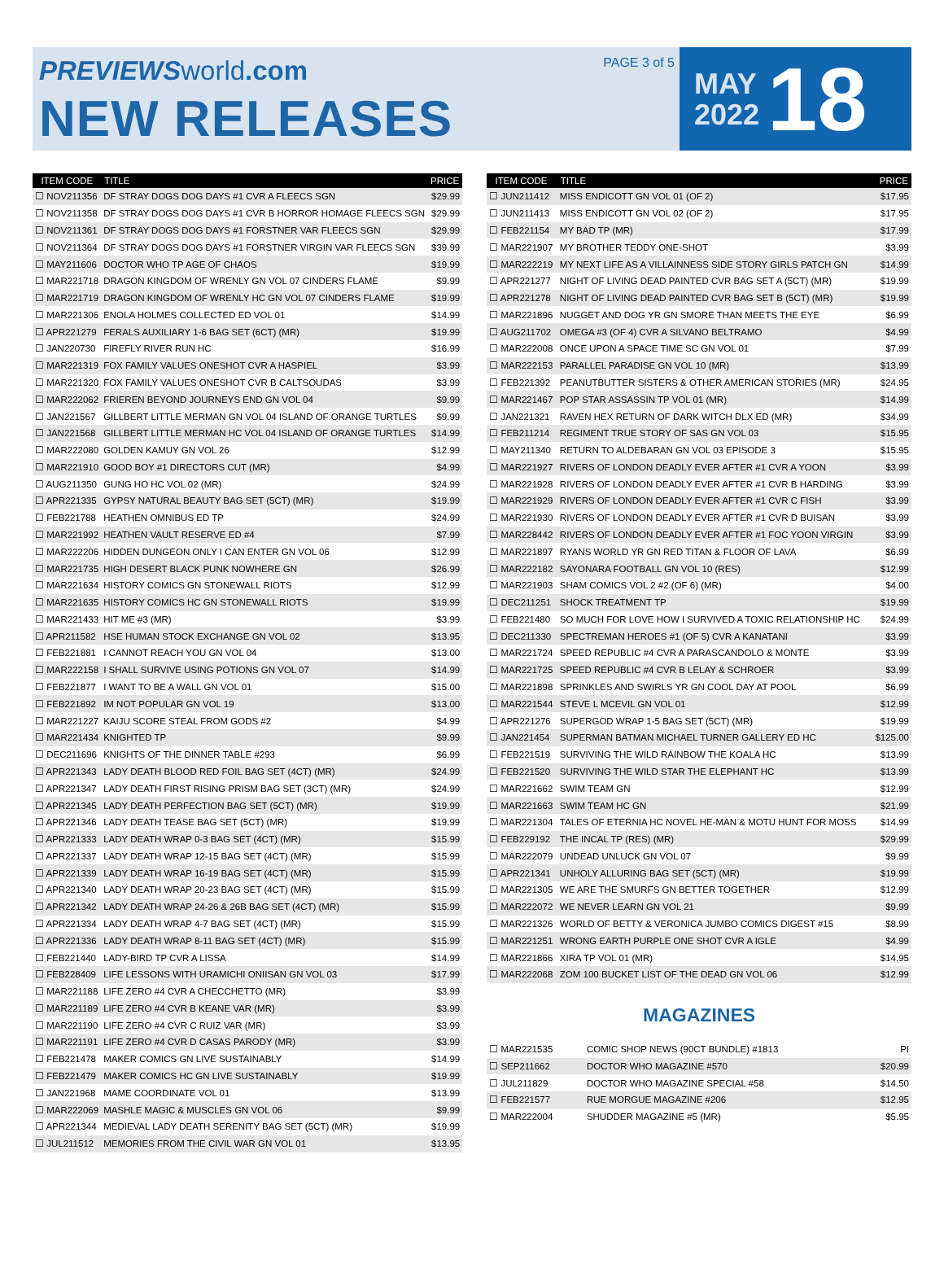PREVIEWS world.com
NEW RELEASES
PAGE 3 of 5
MAY
2022
18
| ITEM CODE | TITLE | PRICE |
| --- | --- | --- |
| ☐ NOV211356 | DF STRAY DOGS DOG DAYS #1 CVR A FLEECS SGN | $29.99 |
| ☐ NOV211358 | DF STRAY DOGS DOG DAYS #1 CVR B HORROR HOMAGE FLEECS SGN | $29.99 |
| ☐ NOV211361 | DF STRAY DOGS DOG DAYS #1 FORSTNER VAR FLEECS SGN | $29.99 |
| ☐ NOV211364 | DF STRAY DOGS DOG DAYS #1 FORSTNER VIRGIN VAR FLEECS SGN | $39.99 |
| ☐ MAY211606 | DOCTOR WHO TP AGE OF CHAOS | $19.99 |
| ☐ MAR221718 | DRAGON KINGDOM OF WRENLY GN VOL 07 CINDERS FLAME | $9.99 |
| ☐ MAR221719 | DRAGON KINGDOM OF WRENLY HC GN VOL 07 CINDERS FLAME | $19.99 |
| ☐ MAR221306 | ENOLA HOLMES COLLECTED ED VOL 01 | $14.99 |
| ☐ APR221279 | FERALS AUXILIARY 1-6 BAG SET (6CT) (MR) | $19.99 |
| ☐ JAN220730 | FIREFLY RIVER RUN HC | $16.99 |
| ☐ MAR221319 | FOX FAMILY VALUES ONESHOT CVR A HASPIEL | $3.99 |
| ☐ MAR221320 | FOX FAMILY VALUES ONESHOT CVR B CALTSOUDAS | $3.99 |
| ☐ MAR222062 | FRIEREN BEYOND JOURNEYS END GN VOL 04 | $9.99 |
| ☐ JAN221567 | GILLBERT LITTLE MERMAN GN VOL 04 ISLAND OF ORANGE TURTLES | $9.99 |
| ☐ JAN221568 | GILLBERT LITTLE MERMAN HC VOL 04 ISLAND OF ORANGE TURTLES | $14.99 |
| ☐ MAR222080 | GOLDEN KAMUY GN VOL 26 | $12.99 |
| ☐ MAR221910 | GOOD BOY #1 DIRECTORS CUT (MR) | $4.99 |
| ☐ AUG211350 | GUNG HO HC VOL 02 (MR) | $24.99 |
| ☐ APR221335 | GYPSY NATURAL BEAUTY BAG SET (5CT) (MR) | $19.99 |
| ☐ FEB221788 | HEATHEN OMNIBUS ED TP | $24.99 |
| ☐ MAR221992 | HEATHEN VAULT RESERVE ED #4 | $7.99 |
| ☐ MAR222206 | HIDDEN DUNGEON ONLY I CAN ENTER GN VOL 06 | $12.99 |
| ☐ MAR221735 | HIGH DESERT BLACK PUNK NOWHERE GN | $26.99 |
| ☐ MAR221634 | HISTORY COMICS GN STONEWALL RIOTS | $12.99 |
| ☐ MAR221635 | HISTORY COMICS HC GN STONEWALL RIOTS | $19.99 |
| ☐ MAR221433 | HIT ME #3 (MR) | $3.99 |
| ☐ APR211582 | HSE HUMAN STOCK EXCHANGE GN VOL 02 | $13.95 |
| ☐ FEB221881 | I CANNOT REACH YOU GN VOL 04 | $13.00 |
| ☐ MAR222158 | I SHALL SURVIVE USING POTIONS GN VOL 07 | $14.99 |
| ☐ FEB221877 | I WANT TO BE A WALL GN VOL 01 | $15.00 |
| ☐ FEB221892 | IM NOT POPULAR GN VOL 19 | $13.00 |
| ☐ MAR221227 | KAIJU SCORE STEAL FROM GODS #2 | $4.99 |
| ☐ MAR221434 | KNIGHTED TP | $9.99 |
| ☐ DEC211696 | KNIGHTS OF THE DINNER TABLE #293 | $6.99 |
| ☐ APR221343 | LADY DEATH BLOOD RED FOIL BAG SET (4CT) (MR) | $24.99 |
| ☐ APR221347 | LADY DEATH FIRST RISING PRISM BAG SET (3CT) (MR) | $24.99 |
| ☐ APR221345 | LADY DEATH PERFECTION BAG SET (5CT) (MR) | $19.99 |
| ☐ APR221346 | LADY DEATH TEASE BAG SET (5CT) (MR) | $19.99 |
| ☐ APR221333 | LADY DEATH WRAP 0-3 BAG SET (4CT) (MR) | $15.99 |
| ☐ APR221337 | LADY DEATH WRAP 12-15 BAG SET (4CT) (MR) | $15.99 |
| ☐ APR221339 | LADY DEATH WRAP 16-19 BAG SET (4CT) (MR) | $15.99 |
| ☐ APR221340 | LADY DEATH WRAP 20-23 BAG SET (4CT) (MR) | $15.99 |
| ☐ APR221342 | LADY DEATH WRAP 24-26 & 26B BAG SET (4CT) (MR) | $15.99 |
| ☐ APR221334 | LADY DEATH WRAP 4-7 BAG SET (4CT) (MR) | $15.99 |
| ☐ APR221336 | LADY DEATH WRAP 8-11 BAG SET (4CT) (MR) | $15.99 |
| ☐ FEB221440 | LADY-BIRD TP CVR A LISSA | $14.99 |
| ☐ FEB228409 | LIFE LESSONS WITH URAMICHI ONIISAN GN VOL 03 | $17.99 |
| ☐ MAR221188 | LIFE ZERO #4 CVR A CHECCHETTO (MR) | $3.99 |
| ☐ MAR221189 | LIFE ZERO #4 CVR B KEANE VAR (MR) | $3.99 |
| ☐ MAR221190 | LIFE ZERO #4 CVR C RUIZ VAR (MR) | $3.99 |
| ☐ MAR221191 | LIFE ZERO #4 CVR D CASAS PARODY (MR) | $3.99 |
| ☐ FEB221478 | MAKER COMICS GN LIVE SUSTAINABLY | $14.99 |
| ☐ FEB221479 | MAKER COMICS HC GN LIVE SUSTAINABLY | $19.99 |
| ☐ JAN221968 | MAME COORDINATE VOL 01 | $13.99 |
| ☐ MAR222069 | MASHLE MAGIC & MUSCLES GN VOL 06 | $9.99 |
| ☐ APR221344 | MEDIEVAL LADY DEATH SERENITY BAG SET (5CT) (MR) | $19.99 |
| ☐ JUL211512 | MEMORIES FROM THE CIVIL WAR GN VOL 01 | $13.95 |
| ITEM CODE | TITLE | PRICE |
| --- | --- | --- |
| ☐ JUN211412 | MISS ENDICOTT GN VOL 01 (OF 2) | $17.95 |
| ☐ JUN211413 | MISS ENDICOTT GN VOL 02 (OF 2) | $17.95 |
| ☐ FEB221154 | MY BAD TP (MR) | $17.99 |
| ☐ MAR221907 | MY BROTHER TEDDY ONE-SHOT | $3.99 |
| ☐ MAR222219 | MY NEXT LIFE AS A VILLAINNESS SIDE STORY GIRLS PATCH GN | $14.99 |
| ☐ APR221277 | NIGHT OF LIVING DEAD PAINTED CVR BAG SET A (5CT) (MR) | $19.99 |
| ☐ APR221278 | NIGHT OF LIVING DEAD PAINTED CVR BAG SET B (5CT) (MR) | $19.99 |
| ☐ MAR221896 | NUGGET AND DOG YR GN SMORE THAN MEETS THE EYE | $6.99 |
| ☐ AUG211702 | OMEGA #3 (OF 4) CVR A SILVANO BELTRAMO | $4.99 |
| ☐ MAR222008 | ONCE UPON A SPACE TIME SC GN VOL 01 | $7.99 |
| ☐ MAR222153 | PARALLEL PARADISE GN VOL 10 (MR) | $13.99 |
| ☐ FEB221392 | PEANUTBUTTER SISTERS & OTHER AMERICAN STORIES (MR) | $24.95 |
| ☐ MAR221467 | POP STAR ASSASSIN TP VOL 01 (MR) | $14.99 |
| ☐ JAN221321 | RAVEN HEX RETURN OF DARK WITCH DLX ED (MR) | $34.99 |
| ☐ FEB211214 | REGIMENT TRUE STORY OF SAS GN VOL 03 | $15.95 |
| ☐ MAY211340 | RETURN TO ALDEBARAN GN VOL 03 EPISODE 3 | $15.95 |
| ☐ MAR221927 | RIVERS OF LONDON DEADLY EVER AFTER #1 CVR A YOON | $3.99 |
| ☐ MAR221928 | RIVERS OF LONDON DEADLY EVER AFTER #1 CVR B HARDING | $3.99 |
| ☐ MAR221929 | RIVERS OF LONDON DEADLY EVER AFTER #1 CVR C FISH | $3.99 |
| ☐ MAR221930 | RIVERS OF LONDON DEADLY EVER AFTER #1 CVR D BUISAN | $3.99 |
| ☐ MAR228442 | RIVERS OF LONDON DEADLY EVER AFTER #1 FOC YOON VIRGIN | $3.99 |
| ☐ MAR221897 | RYANS WORLD YR GN RED TITAN & FLOOR OF LAVA | $6.99 |
| ☐ MAR222182 | SAYONARA FOOTBALL GN VOL 10 (RES) | $12.99 |
| ☐ MAR221903 | SHAM COMICS VOL 2 #2 (OF 6) (MR) | $4.00 |
| ☐ DEC211251 | SHOCK TREATMENT TP | $19.99 |
| ☐ FEB221480 | SO MUCH FOR LOVE HOW I SURVIVED A TOXIC RELATIONSHIP HC | $24.99 |
| ☐ DEC211330 | SPECTREMAN HEROES #1 (OF 5) CVR A KANATANI | $3.99 |
| ☐ MAR221724 | SPEED REPUBLIC #4 CVR A PARASCANDOLO & MONTE | $3.99 |
| ☐ MAR221725 | SPEED REPUBLIC #4 CVR B LELAY & SCHROER | $3.99 |
| ☐ MAR221898 | SPRINKLES AND SWIRLS YR GN COOL DAY AT POOL | $6.99 |
| ☐ MAR221544 | STEVE L MCEVIL GN VOL 01 | $12.99 |
| ☐ APR221276 | SUPERGOD WRAP 1-5 BAG SET (5CT) (MR) | $19.99 |
| ☐ JAN221454 | SUPERMAN BATMAN MICHAEL TURNER GALLERY ED HC | $125.00 |
| ☐ FEB221519 | SURVIVING THE WILD RAINBOW THE KOALA HC | $13.99 |
| ☐ FEB221520 | SURVIVING THE WILD STAR THE ELEPHANT HC | $13.99 |
| ☐ MAR221662 | SWIM TEAM GN | $12.99 |
| ☐ MAR221663 | SWIM TEAM HC GN | $21.99 |
| ☐ MAR221304 | TALES OF ETERNIA HC NOVEL HE-MAN & MOTU HUNT FOR MOSS | $14.99 |
| ☐ FEB229192 | THE INCAL TP (RES) (MR) | $29.99 |
| ☐ MAR222079 | UNDEAD UNLUCK GN VOL 07 | $9.99 |
| ☐ APR221341 | UNHOLY ALLURING BAG SET (5CT) (MR) | $19.99 |
| ☐ MAR221305 | WE ARE THE SMURFS GN BETTER TOGETHER | $12.99 |
| ☐ MAR222072 | WE NEVER LEARN GN VOL 21 | $9.99 |
| ☐ MAR221326 | WORLD OF BETTY & VERONICA JUMBO COMICS DIGEST #15 | $8.99 |
| ☐ MAR221251 | WRONG EARTH PURPLE ONE SHOT CVR A IGLE | $4.99 |
| ☐ MAR221866 | XIRA TP VOL 01 (MR) | $14.95 |
| ☐ MAR222068 | ZOM 100 BUCKET LIST OF THE DEAD GN VOL 06 | $12.99 |
MAGAZINES
| ☐ MAR221535 | COMIC SHOP NEWS (90CT BUNDLE) #1813 | PI |
| ☐ SEP211662 | DOCTOR WHO MAGAZINE #570 | $20.99 |
| ☐ JUL211829 | DOCTOR WHO MAGAZINE SPECIAL #58 | $14.50 |
| ☐ FEB221577 | RUE MORGUE MAGAZINE #206 | $12.95 |
| ☐ MAR222004 | SHUDDER MAGAZINE #5 (MR) | $5.95 |